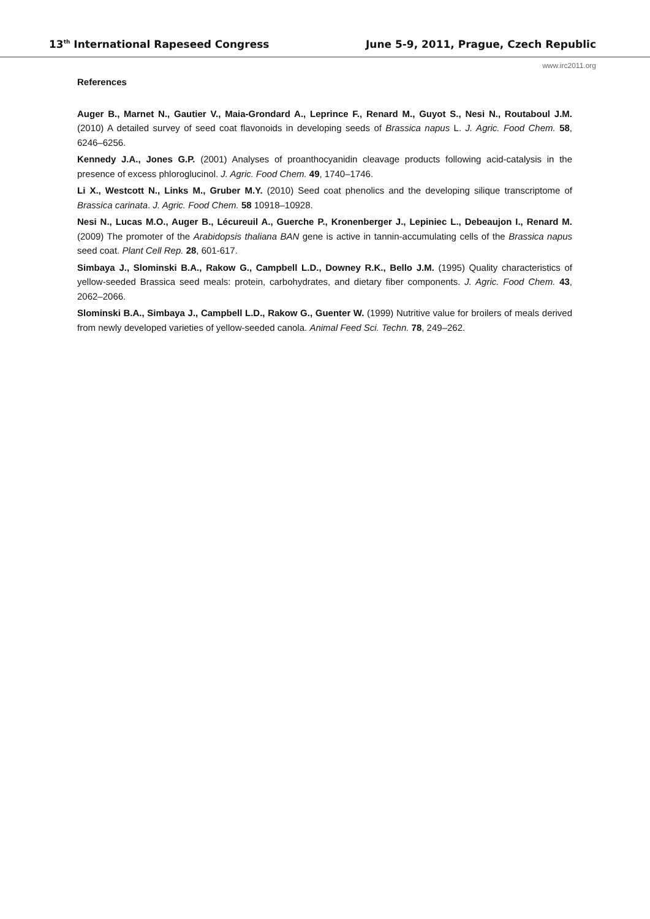13<sup>th</sup> International Rapeseed Congress June 5-9, 2011, Prague, Czech Republic
www.irc2011.org
References
Auger B., Marnet N., Gautier V., Maia-Grondard A., Leprince F., Renard M., Guyot S., Nesi N., Routaboul J.M. (2010) A detailed survey of seed coat flavonoids in developing seeds of Brassica napus L. J. Agric. Food Chem. 58, 6246–6256.
Kennedy J.A., Jones G.P. (2001) Analyses of proanthocyanidin cleavage products following acid-catalysis in the presence of excess phloroglucinol. J. Agric. Food Chem. 49, 1740–1746.
Li X., Westcott N., Links M., Gruber M.Y. (2010) Seed coat phenolics and the developing silique transcriptome of Brassica carinata. J. Agric. Food Chem. 58 10918–10928.
Nesi N., Lucas M.O., Auger B., Lécureuil A., Guerche P., Kronenberger J., Lepiniec L., Debeaujon I., Renard M. (2009) The promoter of the Arabidopsis thaliana BAN gene is active in tannin-accumulating cells of the Brassica napus seed coat. Plant Cell Rep. 28, 601-617.
Simbaya J., Slominski B.A., Rakow G., Campbell L.D., Downey R.K., Bello J.M. (1995) Quality characteristics of yellow-seeded Brassica seed meals: protein, carbohydrates, and dietary fiber components. J. Agric. Food Chem. 43, 2062–2066.
Slominski B.A., Simbaya J., Campbell L.D., Rakow G., Guenter W. (1999) Nutritive value for broilers of meals derived from newly developed varieties of yellow-seeded canola. Animal Feed Sci. Techn. 78, 249–262.